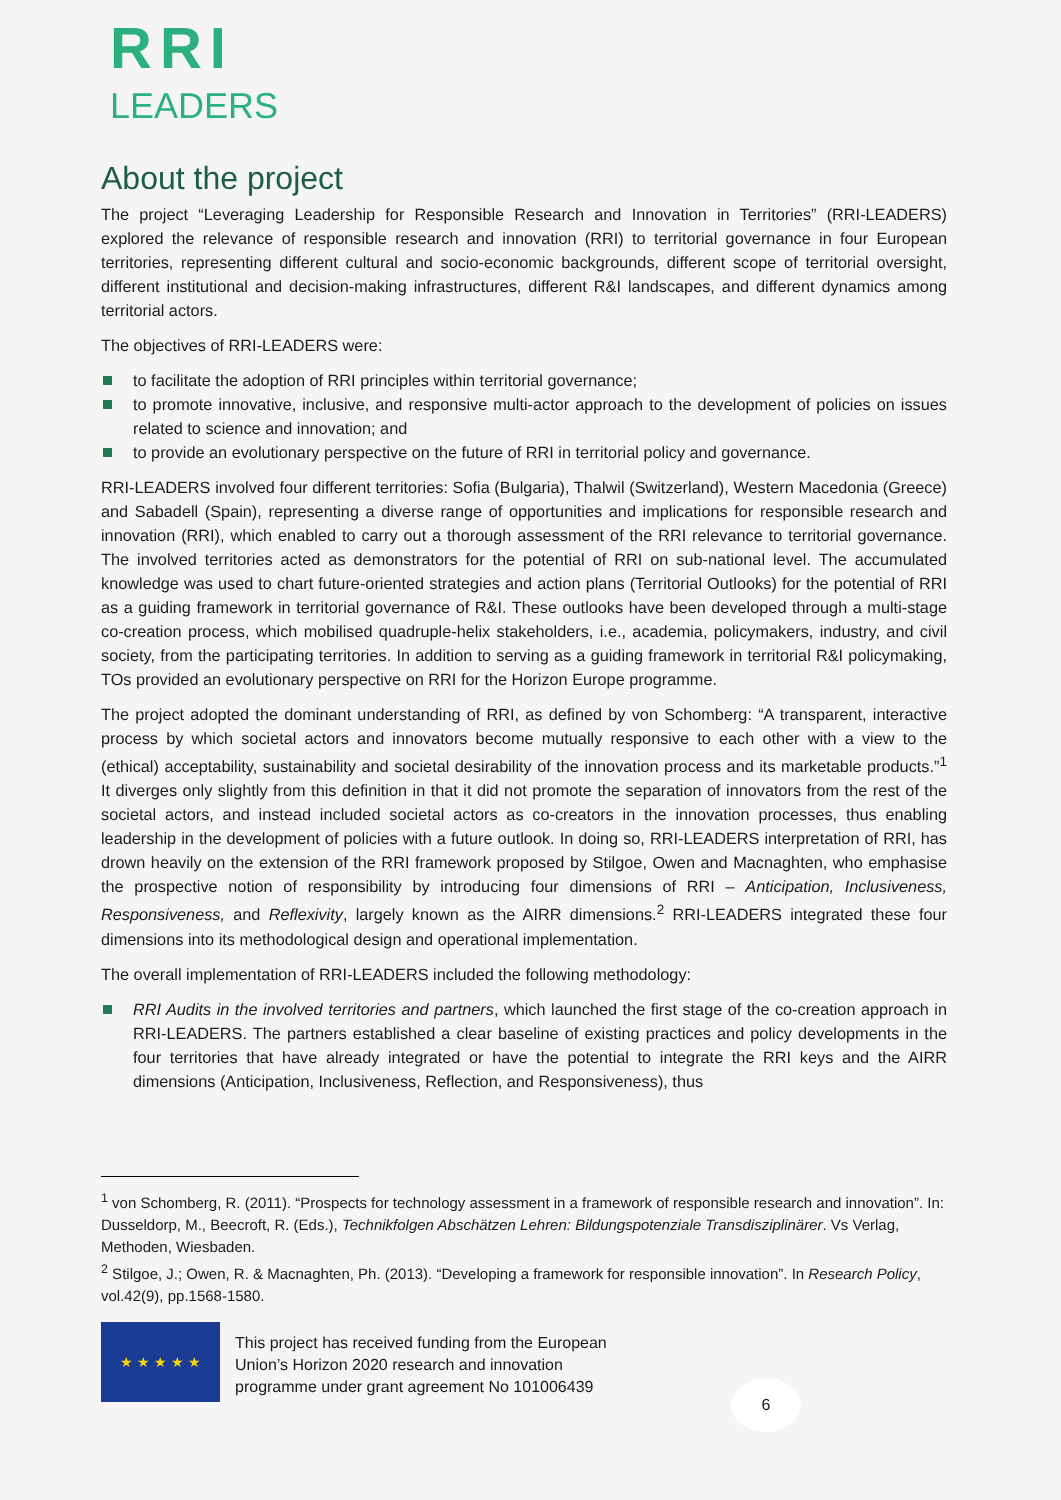RRI
LEADERS
About the project
The project “Leveraging Leadership for Responsible Research and Innovation in Territories” (RRI-LEADERS) explored the relevance of responsible research and innovation (RRI) to territorial governance in four European territories, representing different cultural and socio-economic backgrounds, different scope of territorial oversight, different institutional and decision-making infrastructures, different R&I landscapes, and different dynamics among territorial actors.
The objectives of RRI-LEADERS were:
to facilitate the adoption of RRI principles within territorial governance;
to promote innovative, inclusive, and responsive multi-actor approach to the development of policies on issues related to science and innovation; and
to provide an evolutionary perspective on the future of RRI in territorial policy and governance.
RRI-LEADERS involved four different territories: Sofia (Bulgaria), Thalwil (Switzerland), Western Macedonia (Greece) and Sabadell (Spain), representing a diverse range of opportunities and implications for responsible research and innovation (RRI), which enabled to carry out a thorough assessment of the RRI relevance to territorial governance. The involved territories acted as demonstrators for the potential of RRI on sub-national level. The accumulated knowledge was used to chart future-oriented strategies and action plans (Territorial Outlooks) for the potential of RRI as a guiding framework in territorial governance of R&I. These outlooks have been developed through a multi-stage co-creation process, which mobilised quadruple-helix stakeholders, i.e., academia, policymakers, industry, and civil society, from the participating territories. In addition to serving as a guiding framework in territorial R&I policymaking, TOs provided an evolutionary perspective on RRI for the Horizon Europe programme.
The project adopted the dominant understanding of RRI, as defined by von Schomberg: “A transparent, interactive process by which societal actors and innovators become mutually responsive to each other with a view to the (ethical) acceptability, sustainability and societal desirability of the innovation process and its marketable products.”<sup>1</sup> It diverges only slightly from this definition in that it did not promote the separation of innovators from the rest of the societal actors, and instead included societal actors as co-creators in the innovation processes, thus enabling leadership in the development of policies with a future outlook. In doing so, RRI-LEADERS interpretation of RRI, has drown heavily on the extension of the RRI framework proposed by Stilgoe, Owen and Macnaghten, who emphasise the prospective notion of responsibility by introducing four dimensions of RRI – Anticipation, Inclusiveness, Responsiveness, and Reflexivity, largely known as the AIRR dimensions.<sup>2</sup> RRI-LEADERS integrated these four dimensions into its methodological design and operational implementation.
The overall implementation of RRI-LEADERS included the following methodology:
RRI Audits in the involved territories and partners, which launched the first stage of the co-creation approach in RRI-LEADERS. The partners established a clear baseline of existing practices and policy developments in the four territories that have already integrated or have the potential to integrate the RRI keys and the AIRR dimensions (Anticipation, Inclusiveness, Reflection, and Responsiveness), thus
<sup>1</sup> von Schomberg, R. (2011). “Prospects for technology assessment in a framework of responsible research and innovation”. In: Dusseldorp, M., Beecroft, R. (Eds.), Technikfolgen Abschätzen Lehren: Bildungspotenziale Transdisziplinärer. Vs Verlag, Methoden, Wiesbaden.
<sup>2</sup> Stilgoe, J.; Owen, R. & Macnaghten, Ph. (2013). “Developing a framework for responsible innovation”. In Research Policy, vol.42(9), pp.1568-1580.
★ ★ ★ ★ ★
This project has received funding from the European
Union’s Horizon 2020 research and innovation
programme under grant agreement No 101006439
6